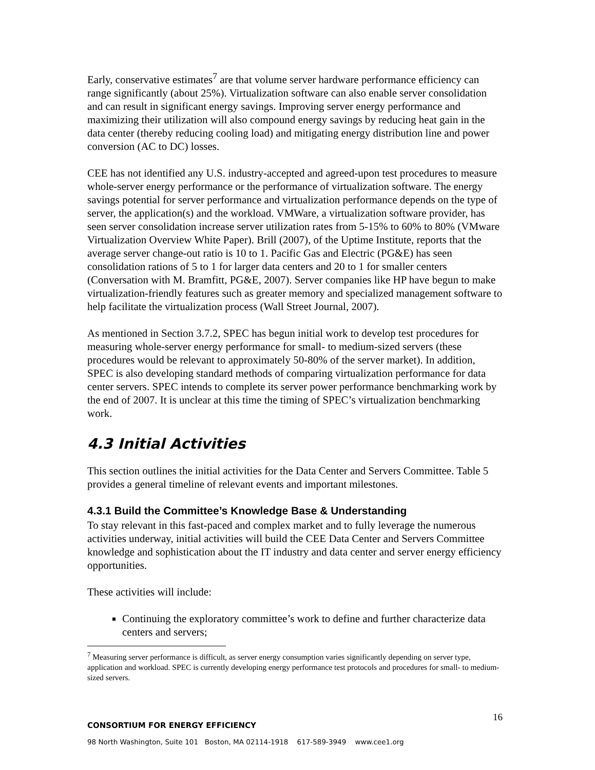Early, conservative estimates<sup>7</sup> are that volume server hardware performance efficiency can range significantly (about 25%). Virtualization software can also enable server consolidation and can result in significant energy savings. Improving server energy performance and maximizing their utilization will also compound energy savings by reducing heat gain in the data center (thereby reducing cooling load) and mitigating energy distribution line and power conversion (AC to DC) losses.
CEE has not identified any U.S. industry-accepted and agreed-upon test procedures to measure whole-server energy performance or the performance of virtualization software. The energy savings potential for server performance and virtualization performance depends on the type of server, the application(s) and the workload. VMWare, a virtualization software provider, has seen server consolidation increase server utilization rates from 5-15% to 60% to 80% (VMware Virtualization Overview White Paper). Brill (2007), of the Uptime Institute, reports that the average server change-out ratio is 10 to 1. Pacific Gas and Electric (PG&E) has seen consolidation rations of 5 to 1 for larger data centers and 20 to 1 for smaller centers (Conversation with M. Bramfitt, PG&E, 2007). Server companies like HP have begun to make virtualization-friendly features such as greater memory and specialized management software to help facilitate the virtualization process (Wall Street Journal, 2007).
As mentioned in Section 3.7.2, SPEC has begun initial work to develop test procedures for measuring whole-server energy performance for small- to medium-sized servers (these procedures would be relevant to approximately 50-80% of the server market). In addition, SPEC is also developing standard methods of comparing virtualization performance for data center servers. SPEC intends to complete its server power performance benchmarking work by the end of 2007. It is unclear at this time the timing of SPEC’s virtualization benchmarking work.
4.3 Initial Activities
This section outlines the initial activities for the Data Center and Servers Committee. Table 5 provides a general timeline of relevant events and important milestones.
4.3.1 Build the Committee’s Knowledge Base & Understanding
To stay relevant in this fast-paced and complex market and to fully leverage the numerous activities underway, initial activities will build the CEE Data Center and Servers Committee knowledge and sophistication about the IT industry and data center and server energy efficiency opportunities.
These activities will include:
Continuing the exploratory committee’s work to define and further characterize data centers and servers;
<sup>7</sup> Measuring server performance is difficult, as server energy consumption varies significantly depending on server type, application and workload. SPEC is currently developing energy performance test protocols and procedures for small- to medium-sized servers.
16
CONSORTIUM FOR ENERGY EFFICIENCY
98 North Washington, Suite 101 Boston, MA 02114-1918 617-589-3949 www.cee1.org